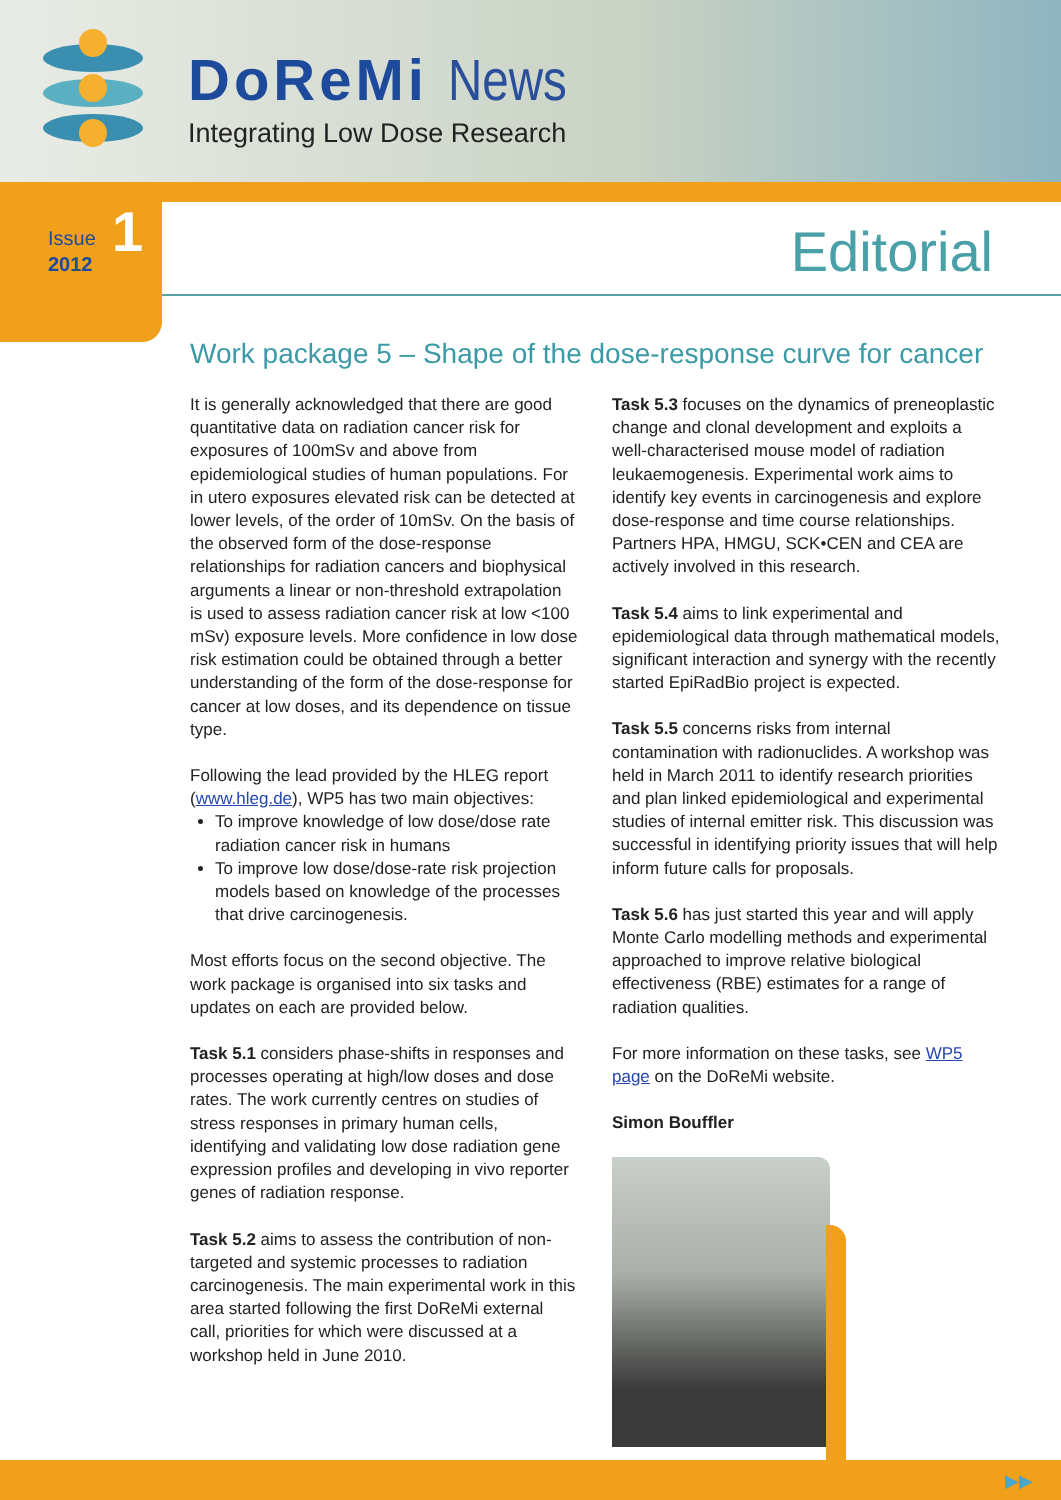DoReMi News
Integrating Low Dose Research
Issue
2012
1
Editorial
Work package 5 – Shape of the dose-response curve for cancer
It is generally acknowledged that there are good quantitative data on radiation cancer risk for exposures of 100mSv and above from epidemiological studies of human populations. For in utero exposures elevated risk can be detected at lower levels, of the order of 10mSv. On the basis of the observed form of the dose-response relationships for radiation cancers and biophysical arguments a linear or non-threshold extrapolation is used to assess radiation cancer risk at low <100 mSv) exposure levels. More confidence in low dose risk estimation could be obtained through a better understanding of the form of the dose-response for cancer at low doses, and its dependence on tissue type.
Following the lead provided by the HLEG report (www.hleg.de), WP5 has two main objectives:
To improve knowledge of low dose/dose rate radiation cancer risk in humans
To improve low dose/dose-rate risk projection models based on knowledge of the processes that drive carcinogenesis.
Most efforts focus on the second objective. The work package is organised into six tasks and updates on each are provided below.
Task 5.1 considers phase-shifts in responses and processes operating at high/low doses and dose rates. The work currently centres on studies of stress responses in primary human cells, identifying and validating low dose radiation gene expression profiles and developing in vivo reporter genes of radiation response.
Task 5.2 aims to assess the contribution of non-targeted and systemic processes to radiation carcinogenesis. The main experimental work in this area started following the first DoReMi external call, priorities for which were discussed at a workshop held in June 2010.
Task 5.3 focuses on the dynamics of preneoplastic change and clonal development and exploits a well-characterised mouse model of radiation leukaemogenesis. Experimental work aims to identify key events in carcinogenesis and explore dose-response and time course relationships. Partners HPA, HMGU, SCK•CEN and CEA are actively involved in this research.
Task 5.4 aims to link experimental and epidemiological data through mathematical models, significant interaction and synergy with the recently started EpiRadBio project is expected.
Task 5.5 concerns risks from internal contamination with radionuclides. A workshop was held in March 2011 to identify research priorities and plan linked epidemiological and experimental studies of internal emitter risk. This discussion was successful in identifying priority issues that will help inform future calls for proposals.
Task 5.6 has just started this year and will apply Monte Carlo modelling methods and experimental approached to improve relative biological effectiveness (RBE) estimates for a range of radiation qualities.
For more information on these tasks, see WP5 page on the DoReMi website.
Simon Bouffler
▶▶